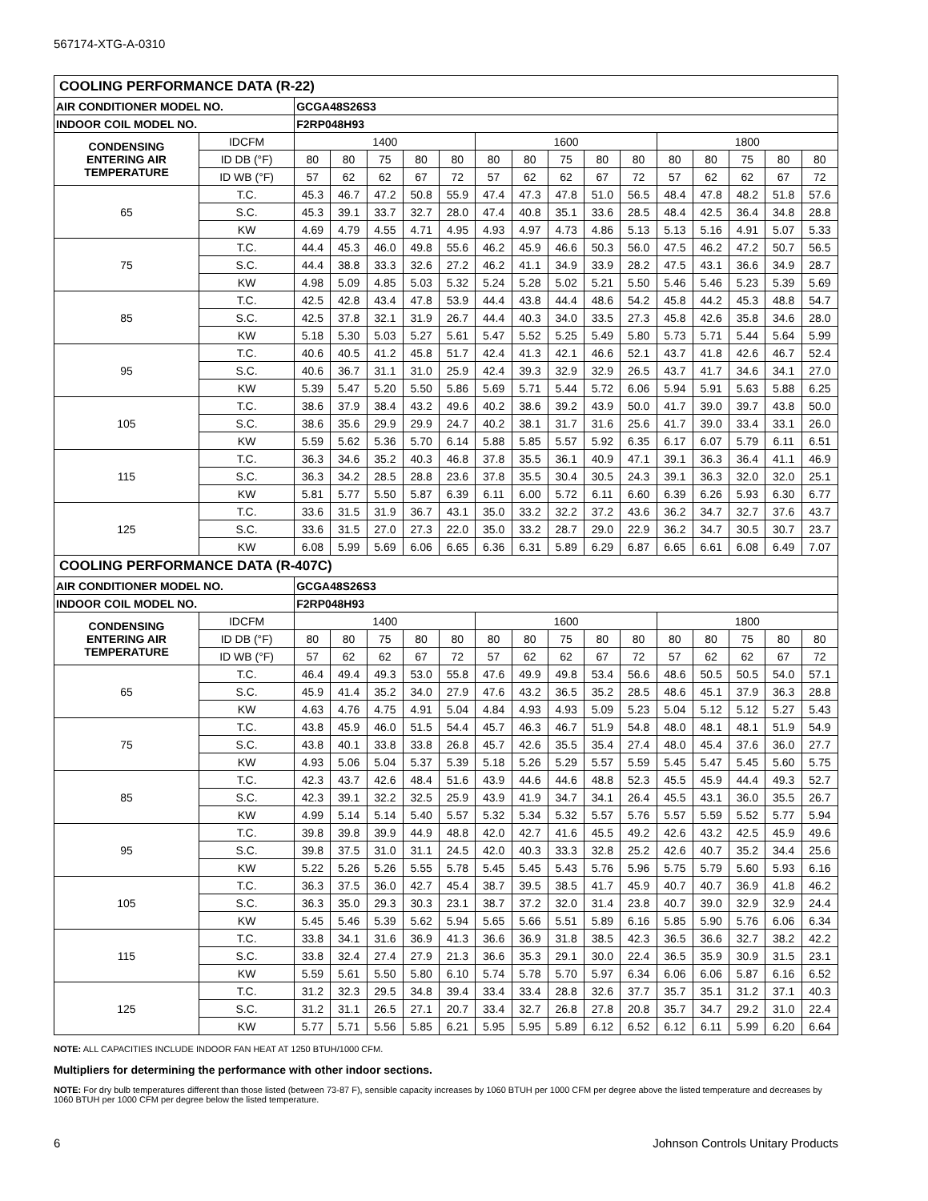567174-XTG-A-0310
| COOLING PERFORMANCE DATA (R-22) | | | | | | | | | | | | | | | | |
| AIR CONDITIONER MODEL NO. | | GCGA48S26S3 | | | | | | | | | | | | | | |
| INDOOR COIL MODEL NO. | | F2RP048H93 | | | | | | | | | | | | | | |
| CONDENSING ENTERING AIR TEMPERATURE | IDCFM | 1400 | | | | | 1600 | | | | | 1800 | | | | |
| | ID DB (°F) | 80 | 80 | 75 | 80 | 80 | 80 | 80 | 75 | 80 | 80 | 80 | 80 | 75 | 80 | 80 |
| | ID WB (°F) | 57 | 62 | 62 | 67 | 72 | 57 | 62 | 62 | 67 | 72 | 57 | 62 | 62 | 67 | 72 |
| 65 | T.C. | 45.3 | 46.7 | 47.2 | 50.8 | 55.9 | 47.4 | 47.3 | 47.8 | 51.0 | 56.5 | 48.4 | 47.8 | 48.2 | 51.8 | 57.6 |
| | S.C. | 45.3 | 39.1 | 33.7 | 32.7 | 28.0 | 47.4 | 40.8 | 35.1 | 33.6 | 28.5 | 48.4 | 42.5 | 36.4 | 34.8 | 28.8 |
| | KW | 4.69 | 4.79 | 4.55 | 4.71 | 4.95 | 4.93 | 4.97 | 4.73 | 4.86 | 5.13 | 5.13 | 5.16 | 4.91 | 5.07 | 5.33 |
| 75 | T.C. | 44.4 | 45.3 | 46.0 | 49.8 | 55.6 | 46.2 | 45.9 | 46.6 | 50.3 | 56.0 | 47.5 | 46.2 | 47.2 | 50.7 | 56.5 |
| | S.C. | 44.4 | 38.8 | 33.3 | 32.6 | 27.2 | 46.2 | 41.1 | 34.9 | 33.9 | 28.2 | 47.5 | 43.1 | 36.6 | 34.9 | 28.7 |
| | KW | 4.98 | 5.09 | 4.85 | 5.03 | 5.32 | 5.24 | 5.28 | 5.02 | 5.21 | 5.50 | 5.46 | 5.46 | 5.23 | 5.39 | 5.69 |
| 85 | T.C. | 42.5 | 42.8 | 43.4 | 47.8 | 53.9 | 44.4 | 43.8 | 44.4 | 48.6 | 54.2 | 45.8 | 44.2 | 45.3 | 48.8 | 54.7 |
| | S.C. | 42.5 | 37.8 | 32.1 | 31.9 | 26.7 | 44.4 | 40.3 | 34.0 | 33.5 | 27.3 | 45.8 | 42.6 | 35.8 | 34.6 | 28.0 |
| | KW | 5.18 | 5.30 | 5.03 | 5.27 | 5.61 | 5.47 | 5.52 | 5.25 | 5.49 | 5.80 | 5.73 | 5.71 | 5.44 | 5.64 | 5.99 |
| 95 | T.C. | 40.6 | 40.5 | 41.2 | 45.8 | 51.7 | 42.4 | 41.3 | 42.1 | 46.6 | 52.1 | 43.7 | 41.8 | 42.6 | 46.7 | 52.4 |
| | S.C. | 40.6 | 36.7 | 31.1 | 31.0 | 25.9 | 42.4 | 39.3 | 32.9 | 32.9 | 26.5 | 43.7 | 41.7 | 34.6 | 34.1 | 27.0 |
| | KW | 5.39 | 5.47 | 5.20 | 5.50 | 5.86 | 5.69 | 5.71 | 5.44 | 5.72 | 6.06 | 5.94 | 5.91 | 5.63 | 5.88 | 6.25 |
| 105 | T.C. | 38.6 | 37.9 | 38.4 | 43.2 | 49.6 | 40.2 | 38.6 | 39.2 | 43.9 | 50.0 | 41.7 | 39.0 | 39.7 | 43.8 | 50.0 |
| | S.C. | 38.6 | 35.6 | 29.9 | 29.9 | 24.7 | 40.2 | 38.1 | 31.7 | 31.6 | 25.6 | 41.7 | 39.0 | 33.4 | 33.1 | 26.0 |
| | KW | 5.59 | 5.62 | 5.36 | 5.70 | 6.14 | 5.88 | 5.85 | 5.57 | 5.92 | 6.35 | 6.17 | 6.07 | 5.79 | 6.11 | 6.51 |
| 115 | T.C. | 36.3 | 34.6 | 35.2 | 40.3 | 46.8 | 37.8 | 35.5 | 36.1 | 40.9 | 47.1 | 39.1 | 36.3 | 36.4 | 41.1 | 46.9 |
| | S.C. | 36.3 | 34.2 | 28.5 | 28.8 | 23.6 | 37.8 | 35.5 | 30.4 | 30.5 | 24.3 | 39.1 | 36.3 | 32.0 | 32.0 | 25.1 |
| | KW | 5.81 | 5.77 | 5.50 | 5.87 | 6.39 | 6.11 | 6.00 | 5.72 | 6.11 | 6.60 | 6.39 | 6.26 | 5.93 | 6.30 | 6.77 |
| 125 | T.C. | 33.6 | 31.5 | 31.9 | 36.7 | 43.1 | 35.0 | 33.2 | 32.2 | 37.2 | 43.6 | 36.2 | 34.7 | 32.7 | 37.6 | 43.7 |
| | S.C. | 33.6 | 31.5 | 27.0 | 27.3 | 22.0 | 35.0 | 33.2 | 28.7 | 29.0 | 22.9 | 36.2 | 34.7 | 30.5 | 30.7 | 23.7 |
| | KW | 6.08 | 5.99 | 5.69 | 6.06 | 6.65 | 6.36 | 6.31 | 5.89 | 6.29 | 6.87 | 6.65 | 6.61 | 6.08 | 6.49 | 7.07 |
| COOLING PERFORMANCE DATA (R-407C) | | | | | | | | | | | | | | | | |
| AIR CONDITIONER MODEL NO. | | GCGA48S26S3 | | | | | | | | | | | | | | |
| INDOOR COIL MODEL NO. | | F2RP048H93 | | | | | | | | | | | | | | |
| CONDENSING ENTERING AIR TEMPERATURE | IDCFM | 1400 | | | | | 1600 | | | | | 1800 | | | | |
| | ID DB (°F) | 80 | 80 | 75 | 80 | 80 | 80 | 80 | 75 | 80 | 80 | 80 | 80 | 75 | 80 | 80 |
| | ID WB (°F) | 57 | 62 | 62 | 67 | 72 | 57 | 62 | 62 | 67 | 72 | 57 | 62 | 62 | 67 | 72 |
| 65 | T.C. | 46.4 | 49.4 | 49.3 | 53.0 | 55.8 | 47.6 | 49.9 | 49.8 | 53.4 | 56.6 | 48.6 | 50.5 | 50.5 | 54.0 | 57.1 |
| | S.C. | 45.9 | 41.4 | 35.2 | 34.0 | 27.9 | 47.6 | 43.2 | 36.5 | 35.2 | 28.5 | 48.6 | 45.1 | 37.9 | 36.3 | 28.8 |
| | KW | 4.63 | 4.76 | 4.75 | 4.91 | 5.04 | 4.84 | 4.93 | 4.93 | 5.09 | 5.23 | 5.04 | 5.12 | 5.12 | 5.27 | 5.43 |
| 75 | T.C. | 43.8 | 45.9 | 46.0 | 51.5 | 54.4 | 45.7 | 46.3 | 46.7 | 51.9 | 54.8 | 48.0 | 48.1 | 48.1 | 51.9 | 54.9 |
| | S.C. | 43.8 | 40.1 | 33.8 | 33.8 | 26.8 | 45.7 | 42.6 | 35.5 | 35.4 | 27.4 | 48.0 | 45.4 | 37.6 | 36.0 | 27.7 |
| | KW | 4.93 | 5.06 | 5.04 | 5.37 | 5.39 | 5.18 | 5.26 | 5.29 | 5.57 | 5.59 | 5.45 | 5.47 | 5.45 | 5.60 | 5.75 |
| 85 | T.C. | 42.3 | 43.7 | 42.6 | 48.4 | 51.6 | 43.9 | 44.6 | 44.6 | 48.8 | 52.3 | 45.5 | 45.9 | 44.4 | 49.3 | 52.7 |
| | S.C. | 42.3 | 39.1 | 32.2 | 32.5 | 25.9 | 43.9 | 41.9 | 34.7 | 34.1 | 26.4 | 45.5 | 43.1 | 36.0 | 35.5 | 26.7 |
| | KW | 4.99 | 5.14 | 5.14 | 5.40 | 5.57 | 5.32 | 5.34 | 5.32 | 5.57 | 5.76 | 5.57 | 5.59 | 5.52 | 5.77 | 5.94 |
| 95 | T.C. | 39.8 | 39.8 | 39.9 | 44.9 | 48.8 | 42.0 | 42.7 | 41.6 | 45.5 | 49.2 | 42.6 | 43.2 | 42.5 | 45.9 | 49.6 |
| | S.C. | 39.8 | 37.5 | 31.0 | 31.1 | 24.5 | 42.0 | 40.3 | 33.3 | 32.8 | 25.2 | 42.6 | 40.7 | 35.2 | 34.4 | 25.6 |
| | KW | 5.22 | 5.26 | 5.26 | 5.55 | 5.78 | 5.45 | 5.45 | 5.43 | 5.76 | 5.96 | 5.75 | 5.79 | 5.60 | 5.93 | 6.16 |
| 105 | T.C. | 36.3 | 37.5 | 36.0 | 42.7 | 45.4 | 38.7 | 39.5 | 38.5 | 41.7 | 45.9 | 40.7 | 40.7 | 36.9 | 41.8 | 46.2 |
| | S.C. | 36.3 | 35.0 | 29.3 | 30.3 | 23.1 | 38.7 | 37.2 | 32.0 | 31.4 | 23.8 | 40.7 | 39.0 | 32.9 | 32.9 | 24.4 |
| | KW | 5.45 | 5.46 | 5.39 | 5.62 | 5.94 | 5.65 | 5.66 | 5.51 | 5.89 | 6.16 | 5.85 | 5.90 | 5.76 | 6.06 | 6.34 |
| 115 | T.C. | 33.8 | 34.1 | 31.6 | 36.9 | 41.3 | 36.6 | 36.9 | 31.8 | 38.5 | 42.3 | 36.5 | 36.6 | 32.7 | 38.2 | 42.2 |
| | S.C. | 33.8 | 32.4 | 27.4 | 27.9 | 21.3 | 36.6 | 35.3 | 29.1 | 30.0 | 22.4 | 36.5 | 35.9 | 30.9 | 31.5 | 23.1 |
| | KW | 5.59 | 5.61 | 5.50 | 5.80 | 6.10 | 5.74 | 5.78 | 5.70 | 5.97 | 6.34 | 6.06 | 6.06 | 5.87 | 6.16 | 6.52 |
| 125 | T.C. | 31.2 | 32.3 | 29.5 | 34.8 | 39.4 | 33.4 | 33.4 | 28.8 | 32.6 | 37.7 | 35.7 | 35.1 | 31.2 | 37.1 | 40.3 |
| | S.C. | 31.2 | 31.1 | 26.5 | 27.1 | 20.7 | 33.4 | 32.7 | 26.8 | 27.8 | 20.8 | 35.7 | 34.7 | 29.2 | 31.0 | 22.4 |
| | KW | 5.77 | 5.71 | 5.56 | 5.85 | 6.21 | 5.95 | 5.95 | 5.89 | 6.12 | 6.52 | 6.12 | 6.11 | 5.99 | 6.20 | 6.64 |
NOTE: ALL CAPACITIES INCLUDE INDOOR FAN HEAT AT 1250 BTUH/1000 CFM.
Multipliers for determining the performance with other indoor sections.
NOTE: For dry bulb temperatures different than those listed (between 73-87 F), sensible capacity increases by 1060 BTUH per 1000 CFM per degree above the listed temperature and decreases by 1060 BTUH per 1000 CFM per degree below the listed temperature.
6 Johnson Controls Unitary Products